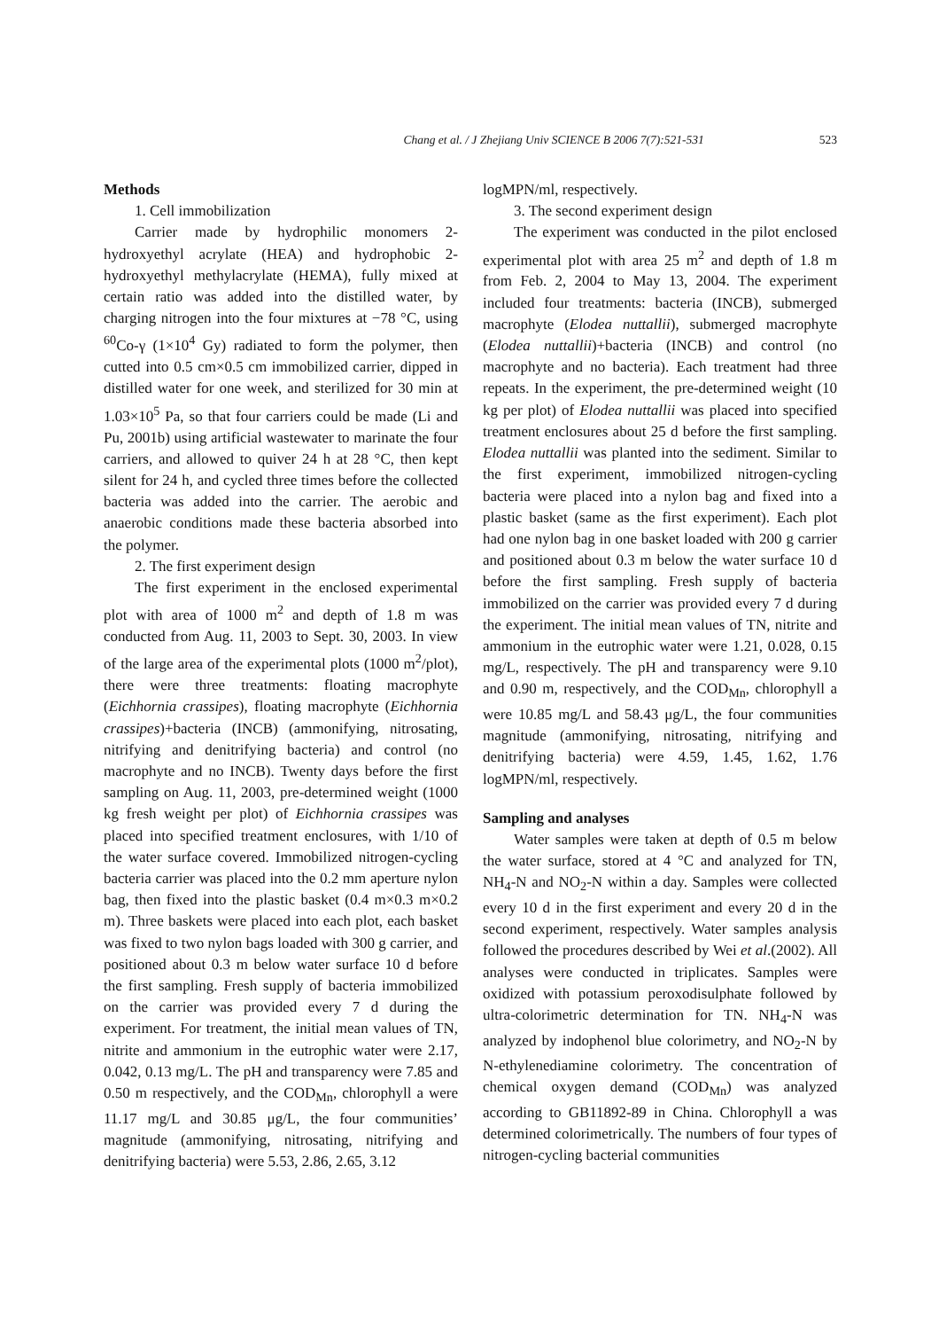Chang et al. / J Zhejiang Univ SCIENCE B 2006 7(7):521-531 523
Methods
1. Cell immobilization
Carrier made by hydrophilic monomers 2-hydroxyethyl acrylate (HEA) and hydrophobic 2-hydroxyethyl methylacrylate (HEMA), fully mixed at certain ratio was added into the distilled water, by charging nitrogen into the four mixtures at −78 °C, using <sup>60</sup>Co-γ (1×10<sup>4</sup> Gy) radiated to form the polymer, then cutted into 0.5 cm×0.5 cm immobilized carrier, dipped in distilled water for one week, and sterilized for 30 min at 1.03×10<sup>5</sup> Pa, so that four carriers could be made (Li and Pu, 2001b) using artificial wastewater to marinate the four carriers, and allowed to quiver 24 h at 28 °C, then kept silent for 24 h, and cycled three times before the collected bacteria was added into the carrier. The aerobic and anaerobic conditions made these bacteria absorbed into the polymer.
2. The first experiment design
The first experiment in the enclosed experimental plot with area of 1000 m<sup>2</sup> and depth of 1.8 m was conducted from Aug. 11, 2003 to Sept. 30, 2003. In view of the large area of the experimental plots (1000 m<sup>2</sup>/plot), there were three treatments: floating macrophyte (Eichhornia crassipes), floating macrophyte (Eichhornia crassipes)+bacteria (INCB) (ammonifying, nitrosating, nitrifying and denitrifying bacteria) and control (no macrophyte and no INCB). Twenty days before the first sampling on Aug. 11, 2003, pre-determined weight (1000 kg fresh weight per plot) of Eichhornia crassipes was placed into specified treatment enclosures, with 1/10 of the water surface covered. Immobilized nitrogen-cycling bacteria carrier was placed into the 0.2 mm aperture nylon bag, then fixed into the plastic basket (0.4 m×0.3 m×0.2 m). Three baskets were placed into each plot, each basket was fixed to two nylon bags loaded with 300 g carrier, and positioned about 0.3 m below water surface 10 d before the first sampling. Fresh supply of bacteria immobilized on the carrier was provided every 7 d during the experiment. For treatment, the initial mean values of TN, nitrite and ammonium in the eutrophic water were 2.17, 0.042, 0.13 mg/L. The pH and transparency were 7.85 and 0.50 m respectively, and the COD<sub>Mn</sub>, chlorophyll a were 11.17 mg/L and 30.85 μg/L, the four communities’ magnitude (ammonifying, nitrosating, nitrifying and denitrifying bacteria) were 5.53, 2.86, 2.65, 3.12
logMPN/ml, respectively.
3. The second experiment design
The experiment was conducted in the pilot enclosed experimental plot with area 25 m<sup>2</sup> and depth of 1.8 m from Feb. 2, 2004 to May 13, 2004. The experiment included four treatments: bacteria (INCB), submerged macrophyte (Elodea nuttallii), submerged macrophyte (Elodea nuttallii)+bacteria (INCB) and control (no macrophyte and no bacteria). Each treatment had three repeats. In the experiment, the pre-determined weight (10 kg per plot) of Elodea nuttallii was placed into specified treatment enclosures about 25 d before the first sampling. Elodea nuttallii was planted into the sediment. Similar to the first experiment, immobilized nitrogen-cycling bacteria were placed into a nylon bag and fixed into a plastic basket (same as the first experiment). Each plot had one nylon bag in one basket loaded with 200 g carrier and positioned about 0.3 m below the water surface 10 d before the first sampling. Fresh supply of bacteria immobilized on the carrier was provided every 7 d during the experiment. The initial mean values of TN, nitrite and ammonium in the eutrophic water were 1.21, 0.028, 0.15 mg/L, respectively. The pH and transparency were 9.10 and 0.90 m, respectively, and the COD<sub>Mn</sub>, chlorophyll a were 10.85 mg/L and 58.43 μg/L, the four communities magnitude (ammonifying, nitrosating, nitrifying and denitrifying bacteria) were 4.59, 1.45, 1.62, 1.76 logMPN/ml, respectively.
Sampling and analyses
Water samples were taken at depth of 0.5 m below the water surface, stored at 4 °C and analyzed for TN, NH<sub>4</sub>-N and NO<sub>2</sub>-N within a day. Samples were collected every 10 d in the first experiment and every 20 d in the second experiment, respectively. Water samples analysis followed the procedures described by Wei et al.(2002). All analyses were conducted in triplicates. Samples were oxidized with potassium peroxodisulphate followed by ultra-colorimetric determination for TN. NH<sub>4</sub>-N was analyzed by indophenol blue colorimetry, and NO<sub>2</sub>-N by N-ethylenediamine colorimetry. The concentration of chemical oxygen demand (COD<sub>Mn</sub>) was analyzed according to GB11892-89 in China. Chlorophyll a was determined colorimetrically. The numbers of four types of nitrogen-cycling bacterial communities